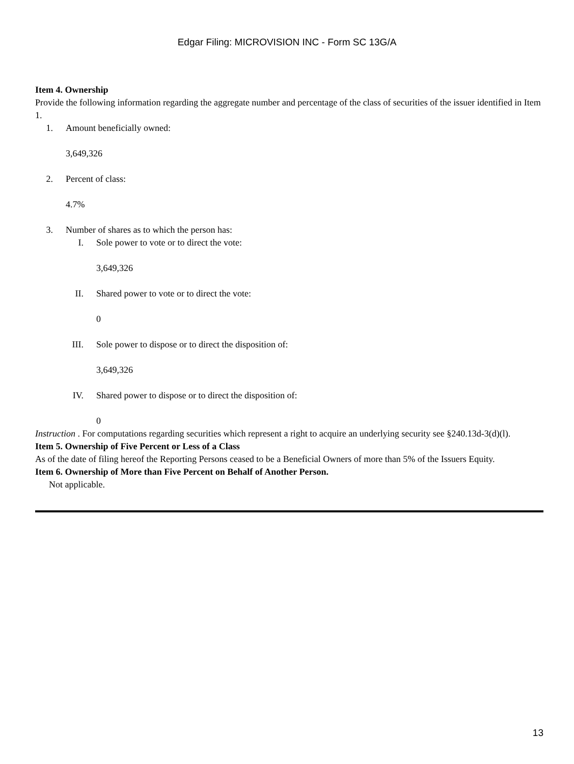Edgar Filing: MICROVISION INC - Form SC 13G/A
Item 4. Ownership
Provide the following information regarding the aggregate number and percentage of the class of securities of the issuer identified in Item 1.
1. Amount beneficially owned:
3,649,326
2. Percent of class:
4.7%
3. Number of shares as to which the person has:
I. Sole power to vote or to direct the vote:
3,649,326
II. Shared power to vote or to direct the vote:
0
III. Sole power to dispose or to direct the disposition of:
3,649,326
IV. Shared power to dispose or to direct the disposition of:
0
Instruction . For computations regarding securities which represent a right to acquire an underlying security see §240.13d-3(d)(l).
Item 5. Ownership of Five Percent or Less of a Class
As of the date of filing hereof the Reporting Persons ceased to be a Beneficial Owners of more than 5% of the Issuers Equity.
Item 6. Ownership of More than Five Percent on Behalf of Another Person.
Not applicable.
13